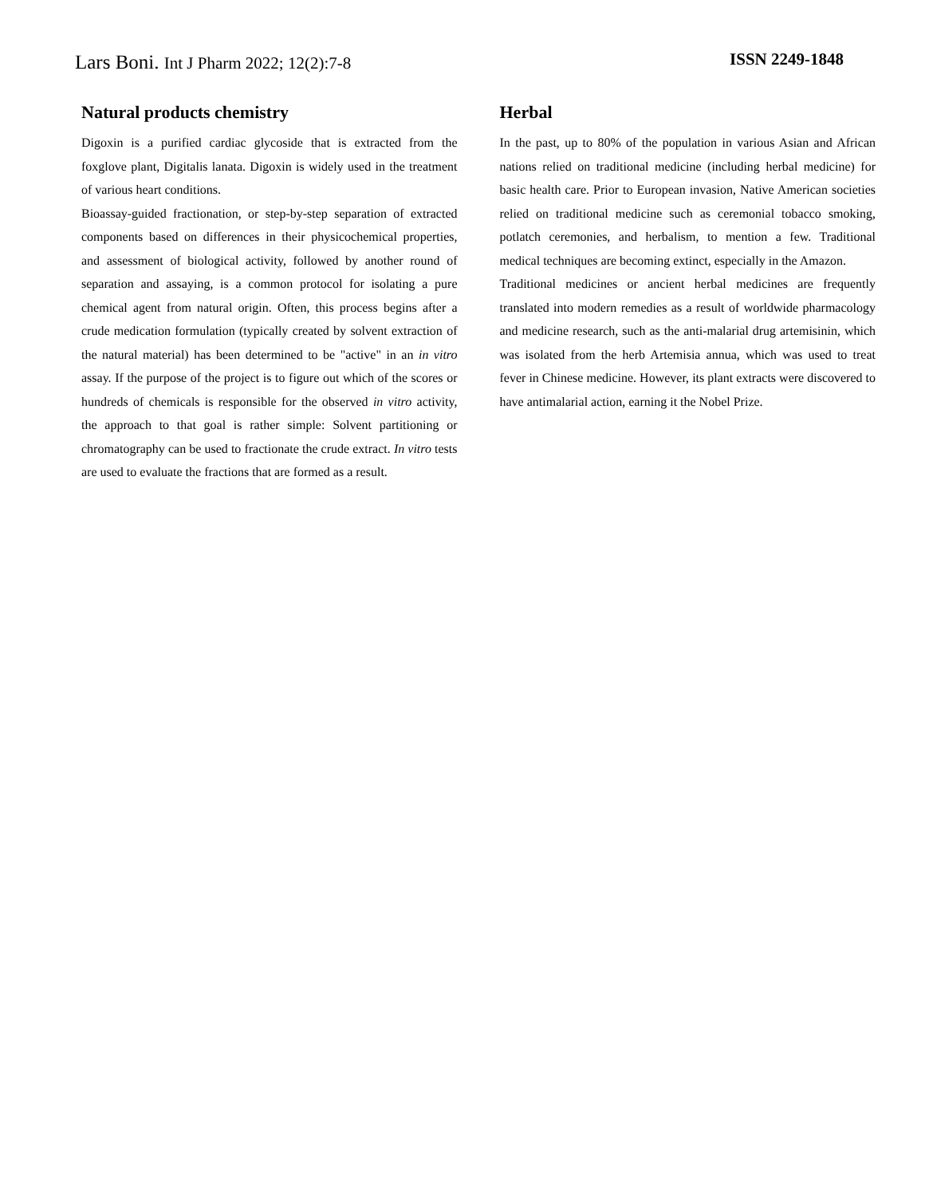Lars Boni. Int J Pharm 2022; 12(2):7-8
ISSN 2249-1848
Natural products chemistry
Digoxin is a purified cardiac glycoside that is extracted from the foxglove plant, Digitalis lanata. Digoxin is widely used in the treatment of various heart conditions.
Bioassay-guided fractionation, or step-by-step separation of extracted components based on differences in their physicochemical properties, and assessment of biological activity, followed by another round of separation and assaying, is a common protocol for isolating a pure chemical agent from natural origin. Often, this process begins after a crude medication formulation (typically created by solvent extraction of the natural material) has been determined to be "active" in an in vitro assay. If the purpose of the project is to figure out which of the scores or hundreds of chemicals is responsible for the observed in vitro activity, the approach to that goal is rather simple: Solvent partitioning or chromatography can be used to fractionate the crude extract. In vitro tests are used to evaluate the fractions that are formed as a result.
Herbal
In the past, up to 80% of the population in various Asian and African nations relied on traditional medicine (including herbal medicine) for basic health care. Prior to European invasion, Native American societies relied on traditional medicine such as ceremonial tobacco smoking, potlatch ceremonies, and herbalism, to mention a few. Traditional medical techniques are becoming extinct, especially in the Amazon.
Traditional medicines or ancient herbal medicines are frequently translated into modern remedies as a result of worldwide pharmacology and medicine research, such as the anti-malarial drug artemisinin, which was isolated from the herb Artemisia annua, which was used to treat fever in Chinese medicine. However, its plant extracts were discovered to have antimalarial action, earning it the Nobel Prize.